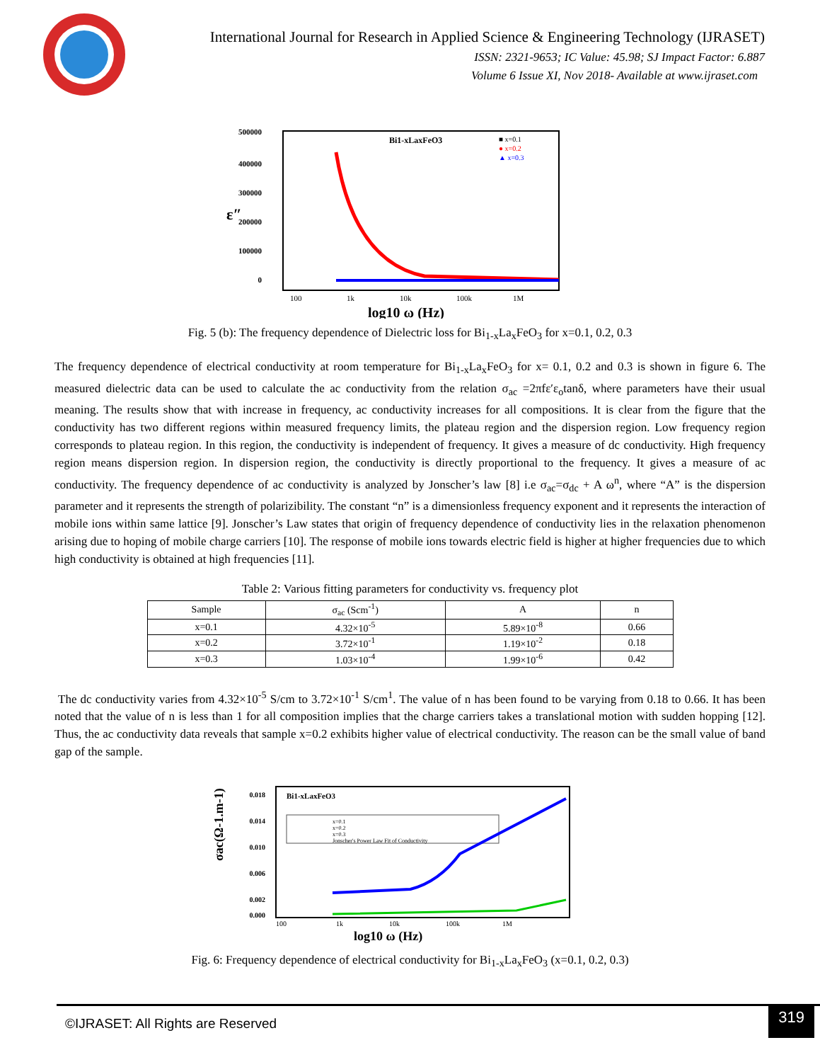International Journal for Research in Applied Science & Engineering Technology (IJRASET)
ISSN: 2321-9653; IC Value: 45.98; SJ Impact Factor: 6.887
Volume 6 Issue XI, Nov 2018- Available at www.ijraset.com
500000
400000
300000
200000
100000
0
ε″
Bi1-xLaxFeO3
■ x=0.1
● x=0.2
▲ x=0.3
100
1k
10k
100k
1M
log10 ω (Hz)
Fig. 5 (b): The frequency dependence of Dielectric loss for Bi<sub>1-x</sub>La<sub>x</sub>FeO<sub>3</sub> for x=0.1, 0.2, 0.3
The frequency dependence of electrical conductivity at room temperature for Bi<sub>1-x</sub>La<sub>x</sub>FeO<sub>3</sub> for x= 0.1, 0.2 and 0.3 is shown in figure 6. The measured dielectric data can be used to calculate the ac conductivity from the relation σ<sub>ac</sub> =2πfε′ε<sub>o</sub>tanδ, where parameters have their usual meaning. The results show that with increase in frequency, ac conductivity increases for all compositions. It is clear from the figure that the conductivity has two different regions within measured frequency limits, the plateau region and the dispersion region. Low frequency region corresponds to plateau region. In this region, the conductivity is independent of frequency. It gives a measure of dc conductivity. High frequency region means dispersion region. In dispersion region, the conductivity is directly proportional to the frequency. It gives a measure of ac conductivity. The frequency dependence of ac conductivity is analyzed by Jonscher’s law [8] i.e σ<sub>ac</sub>=σ<sub>dc</sub> + A ω<sup>n</sup>, where “A” is the dispersion parameter and it represents the strength of polarizibility. The constant “n” is a dimensionless frequency exponent and it represents the interaction of mobile ions within same lattice [9]. Jonscher’s Law states that origin of frequency dependence of conductivity lies in the relaxation phenomenon arising due to hoping of mobile charge carriers [10]. The response of mobile ions towards electric field is higher at higher frequencies due to which high conductivity is obtained at high frequencies [11].
Table 2: Various fitting parameters for conductivity vs. frequency plot
| Sample | σ<sub>ac</sub> (Scm<sup>-1</sup>) | A | n |
| --- | --- | --- | --- |
| x=0.1 | 4.32×10<sup>-5</sup> | 5.89×10<sup>-8</sup> | 0.66 |
| x=0.2 | 3.72×10<sup>-1</sup> | 1.19×10<sup>-2</sup> | 0.18 |
| x=0.3 | 1.03×10<sup>-4</sup> | 1.99×10<sup>-6</sup> | 0.42 |
The dc conductivity varies from 4.32×10<sup>-5</sup> S/cm to 3.72×10<sup>-1</sup> S/cm<sup>1</sup>. The value of n has been found to be varying from 0.18 to 0.66. It has been noted that the value of n is less than 1 for all composition implies that the charge carriers takes a translational motion with sudden hopping [12]. Thus, the ac conductivity data reveals that sample x=0.2 exhibits higher value of electrical conductivity. The reason can be the small value of band gap of the sample.
0.018
0.014
0.010
0.006
0.002
0.000
σac(Ω-1.m-1)
Bi1-xLaxFeO3
x=0.1
x=0.2
x=0.3
Jonscher's Power Law Fit of Conductivity
100
1k
10k
100k
1M
log10 ω (Hz)
Fig. 6: Frequency dependence of electrical conductivity for Bi<sub>1-x</sub>La<sub>x</sub>FeO<sub>3</sub> (x=0.1, 0.2, 0.3)
©IJRASET: All Rights are Reserved
319